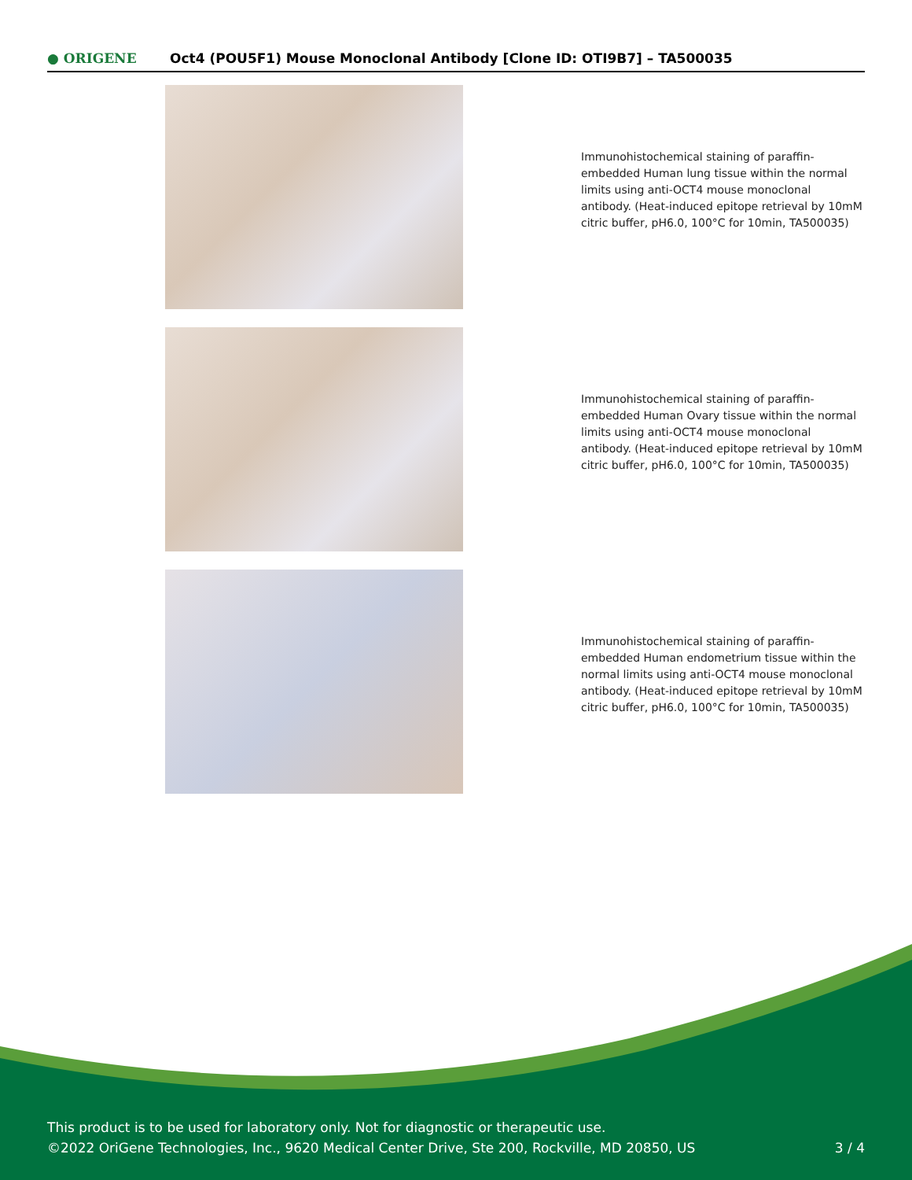● ORIGENE
Oct4 (POU5F1) Mouse Monoclonal Antibody [Clone ID: OTI9B7] – TA500035
Immunohistochemical staining of paraffin-embedded Human lung tissue within the normal limits using anti-OCT4 mouse monoclonal antibody. (Heat-induced epitope retrieval by 10mM citric buffer, pH6.0, 100°C for 10min, TA500035)
Immunohistochemical staining of paraffin-embedded Human Ovary tissue within the normal limits using anti-OCT4 mouse monoclonal antibody. (Heat-induced epitope retrieval by 10mM citric buffer, pH6.0, 100°C for 10min, TA500035)
Immunohistochemical staining of paraffin-embedded Human endometrium tissue within the normal limits using anti-OCT4 mouse monoclonal antibody. (Heat-induced epitope retrieval by 10mM citric buffer, pH6.0, 100°C for 10min, TA500035)
This product is to be used for laboratory only. Not for diagnostic or therapeutic use.
©2022 OriGene Technologies, Inc., 9620 Medical Center Drive, Ste 200, Rockville, MD 20850, US 3 / 4